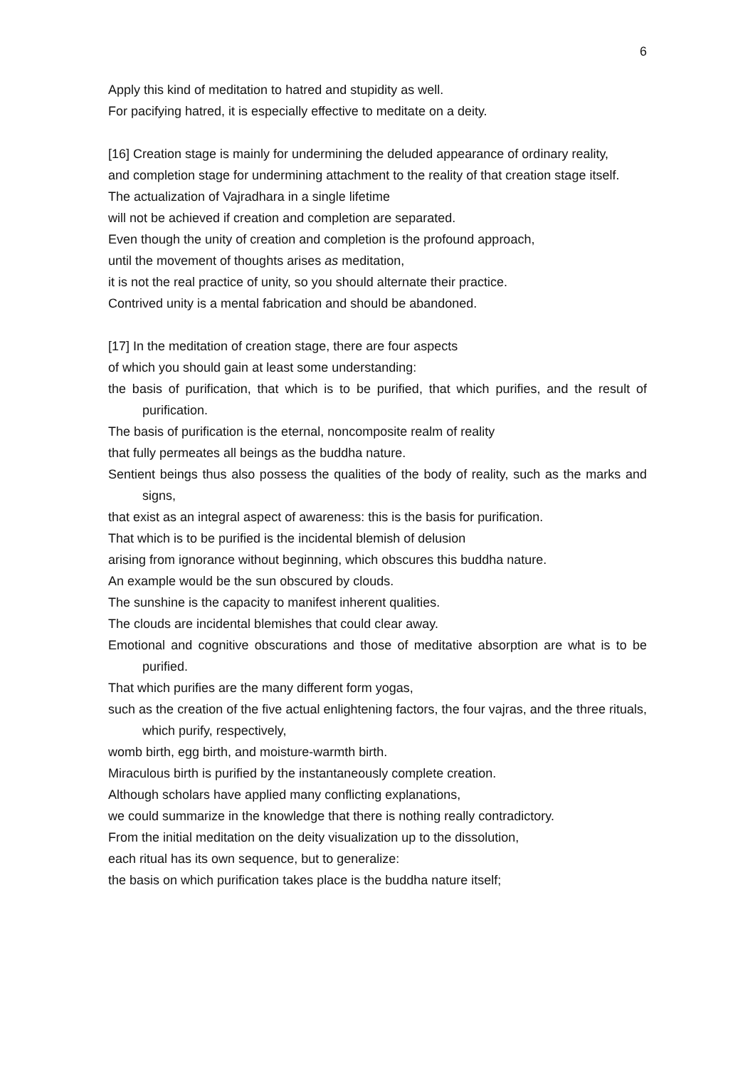6
Apply this kind of meditation to hatred and stupidity as well.
For pacifying hatred, it is especially effective to meditate on a deity.
[16] Creation stage is mainly for undermining the deluded appearance of ordinary reality,
and completion stage for undermining attachment to the reality of that creation stage itself.
The actualization of Vajradhara in a single lifetime
will not be achieved if creation and completion are separated.
Even though the unity of creation and completion is the profound approach,
until the movement of thoughts arises as meditation,
it is not the real practice of unity, so you should alternate their practice.
Contrived unity is a mental fabrication and should be abandoned.
[17] In the meditation of creation stage, there are four aspects
of which you should gain at least some understanding:
the basis of purification, that which is to be purified, that which purifies, and the result of purification.
The basis of purification is the eternal, noncomposite realm of reality
that fully permeates all beings as the buddha nature.
Sentient beings thus also possess the qualities of the body of reality, such as the marks and signs,
that exist as an integral aspect of awareness: this is the basis for purification.
That which is to be purified is the incidental blemish of delusion
arising from ignorance without beginning, which obscures this buddha nature.
An example would be the sun obscured by clouds.
The sunshine is the capacity to manifest inherent qualities.
The clouds are incidental blemishes that could clear away.
Emotional and cognitive obscurations and those of meditative absorption are what is to be purified.
That which purifies are the many different form yogas,
such as the creation of the five actual enlightening factors, the four vajras, and the three rituals, which purify, respectively,
womb birth, egg birth, and moisture-warmth birth.
Miraculous birth is purified by the instantaneously complete creation.
Although scholars have applied many conflicting explanations,
we could summarize in the knowledge that there is nothing really contradictory.
From the initial meditation on the deity visualization up to the dissolution,
each ritual has its own sequence, but to generalize:
the basis on which purification takes place is the buddha nature itself;